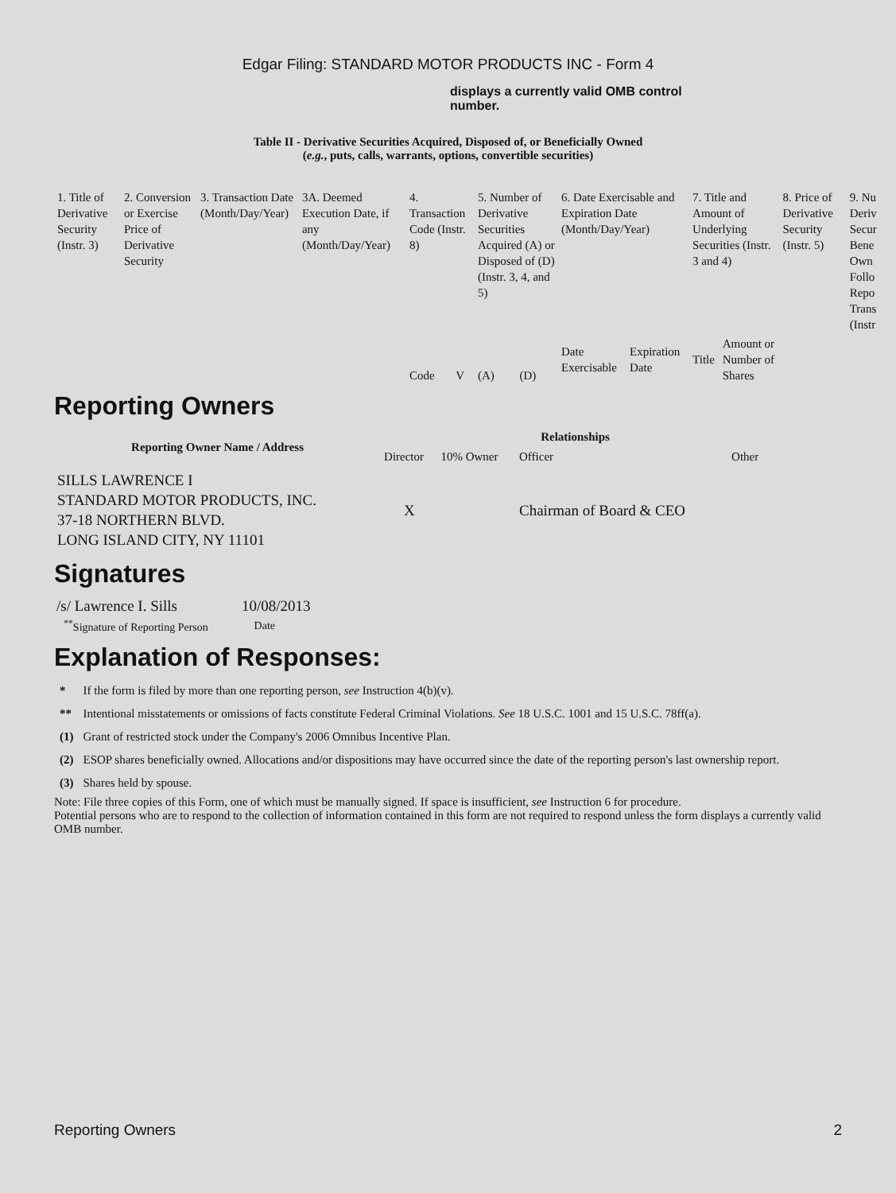Edgar Filing: STANDARD MOTOR PRODUCTS INC - Form 4
displays a currently valid OMB control number.
Table II - Derivative Securities Acquired, Disposed of, or Beneficially Owned
(e.g., puts, calls, warrants, options, convertible securities)
| 1. Title of Derivative Security (Instr. 3) | 2. Conversion or Exercise Price of Derivative Security | 3. Transaction Date (Month/Day/Year) | 3A. Deemed Execution Date, if any (Month/Day/Year) | 4. Transaction Code (Instr. 8) | | 5. Number of Derivative Securities Acquired (A) or Disposed of (D) (Instr. 3, 4, and 5) | | 6. Date Exercisable and Expiration Date (Month/Day/Year) | | 7. Title and Amount of Underlying Securities (Instr. 3 and 4) | | 8. Price of Derivative Security (Instr. 5) | 9. Nu Deriv Secur Bene Own Follo Repo Trans (Instr |
| | | | | Code | V | (A) | (D) | Date Exercisable | Expiration Date | Title | Amount or Number of Shares | | |
Reporting Owners
| Reporting Owner Name / Address | Relationships | | | |
| --- | --- | --- | --- | --- |
| | Director | 10% Owner | Officer | Other |
| SILLS LAWRENCE I STANDARD MOTOR PRODUCTS, INC. 37-18 NORTHERN BLVD. LONG ISLAND CITY, NY 11101 | X | | Chairman of Board & CEO | |
Signatures
| /s/ Lawrence I. Sills | 10/08/2013 |
| <sup>**</sup> Signature of Reporting Person | Date |
Explanation of Responses:
| * | If the form is filed by more than one reporting person, see Instruction 4(b)(v). |
| ** | Intentional misstatements or omissions of facts constitute Federal Criminal Violations. See 18 U.S.C. 1001 and 15 U.S.C. 78ff(a). |
| (1) | Grant of restricted stock under the Company's 2006 Omnibus Incentive Plan. |
| (2) | ESOP shares beneficially owned. Allocations and/or dispositions may have occurred since the date of the reporting person's last ownership report. |
| (3) | Shares held by spouse. |
Note: File three copies of this Form, one of which must be manually signed. If space is insufficient, see Instruction 6 for procedure.
Potential persons who are to respond to the collection of information contained in this form are not required to respond unless the form displays a currently valid OMB number.
Reporting Owners 2